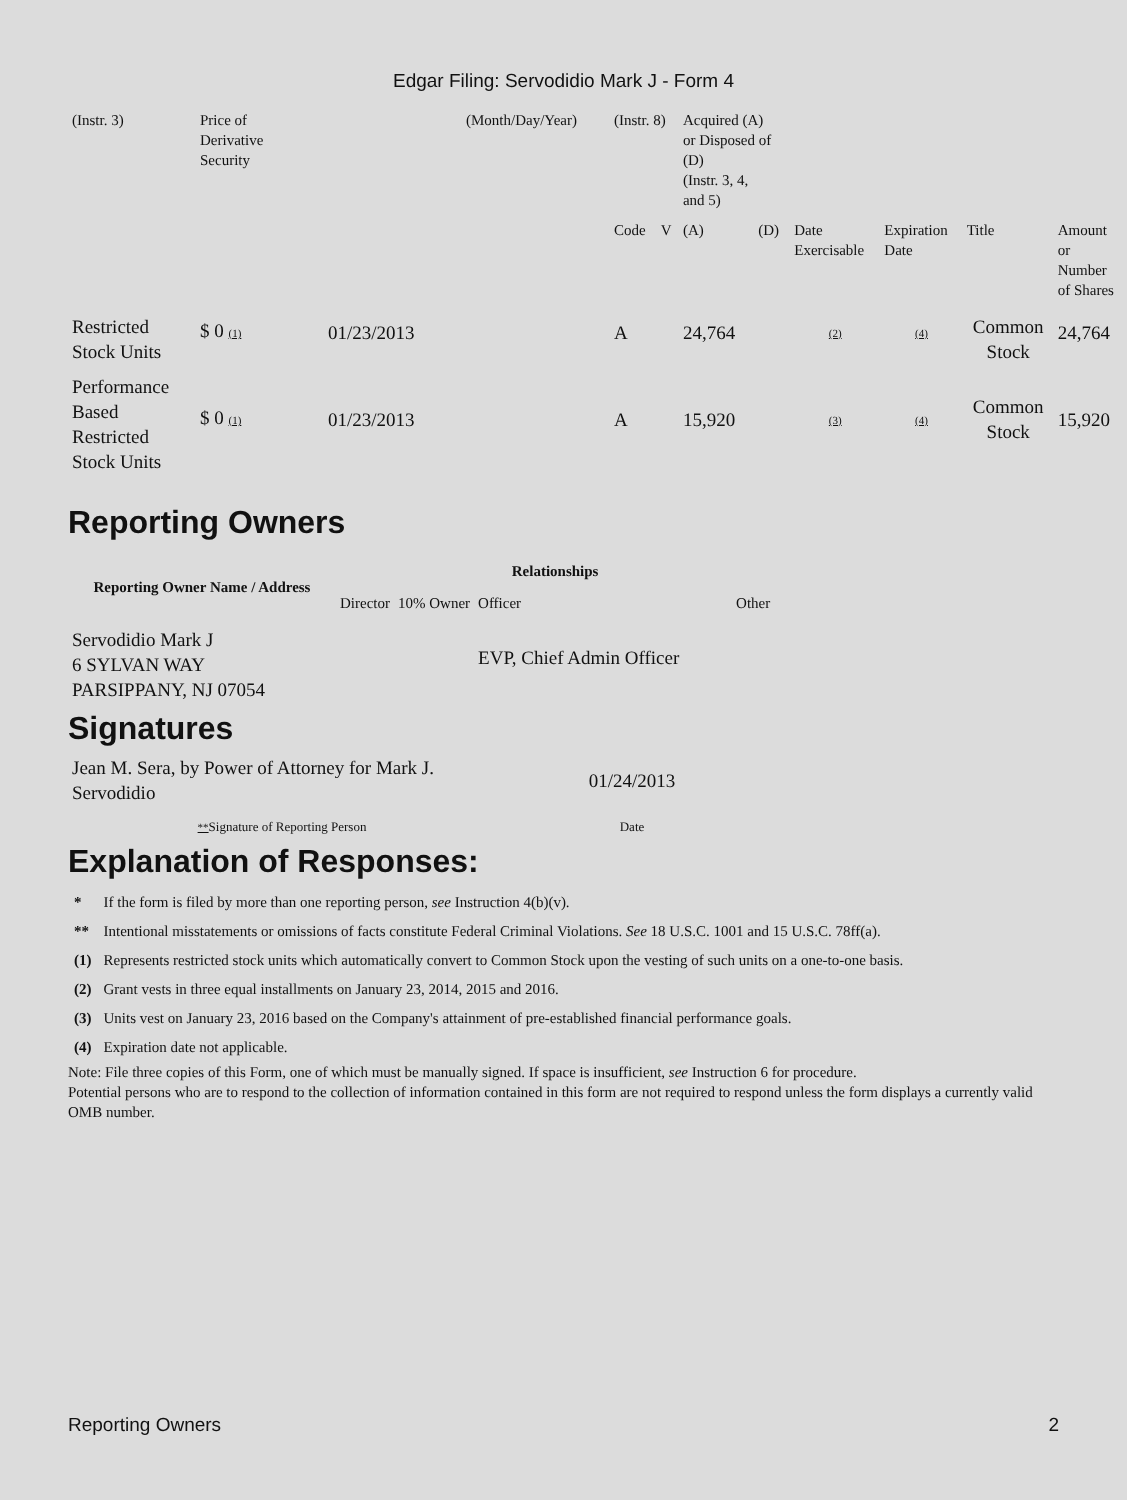Edgar Filing: Servodidio Mark J - Form 4
| (Instr. 3) | Price of Derivative Security | | (Month/Day/Year) | (Instr. 8) | | Acquired (A) or Disposed of (D) (Instr. 3, 4, and 5) | | | | | |
| | | | | Code | V | (A) | (D) | Date Exercisable | Expiration Date | Title | Amount or Number of Shares |
| Restricted Stock Units | $ 0 (1) | 01/23/2013 | | A | | 24,764 | | (2) | (4) | Common Stock | 24,764 |
| Performance Based Restricted Stock Units | $ 0 (1) | 01/23/2013 | | A | | 15,920 | | (3) | (4) | Common Stock | 15,920 |
Reporting Owners
| Reporting Owner Name / Address | Relationships | | | |
| --- | --- | --- | --- | --- |
| | Director | 10% Owner | Officer | Other |
| Servodidio Mark J 6 SYLVAN WAY PARSIPPANY, NJ 07054 | | | EVP, Chief Admin Officer | |
Signatures
| Jean M. Sera, by Power of Attorney for Mark J. Servodidio | 01/24/2013 |
| ** Signature of Reporting Person | Date |
Explanation of Responses:
| * | If the form is filed by more than one reporting person, see Instruction 4(b)(v). |
| ** | Intentional misstatements or omissions of facts constitute Federal Criminal Violations. See 18 U.S.C. 1001 and 15 U.S.C. 78ff(a). |
| (1) | Represents restricted stock units which automatically convert to Common Stock upon the vesting of such units on a one-to-one basis. |
| (2) | Grant vests in three equal installments on January 23, 2014, 2015 and 2016. |
| (3) | Units vest on January 23, 2016 based on the Company's attainment of pre-established financial performance goals. |
| (4) | Expiration date not applicable. |
Note: File three copies of this Form, one of which must be manually signed. If space is insufficient, see Instruction 6 for procedure.
Potential persons who are to respond to the collection of information contained in this form are not required to respond unless the form displays a currently valid OMB number.
Reporting Owners 2